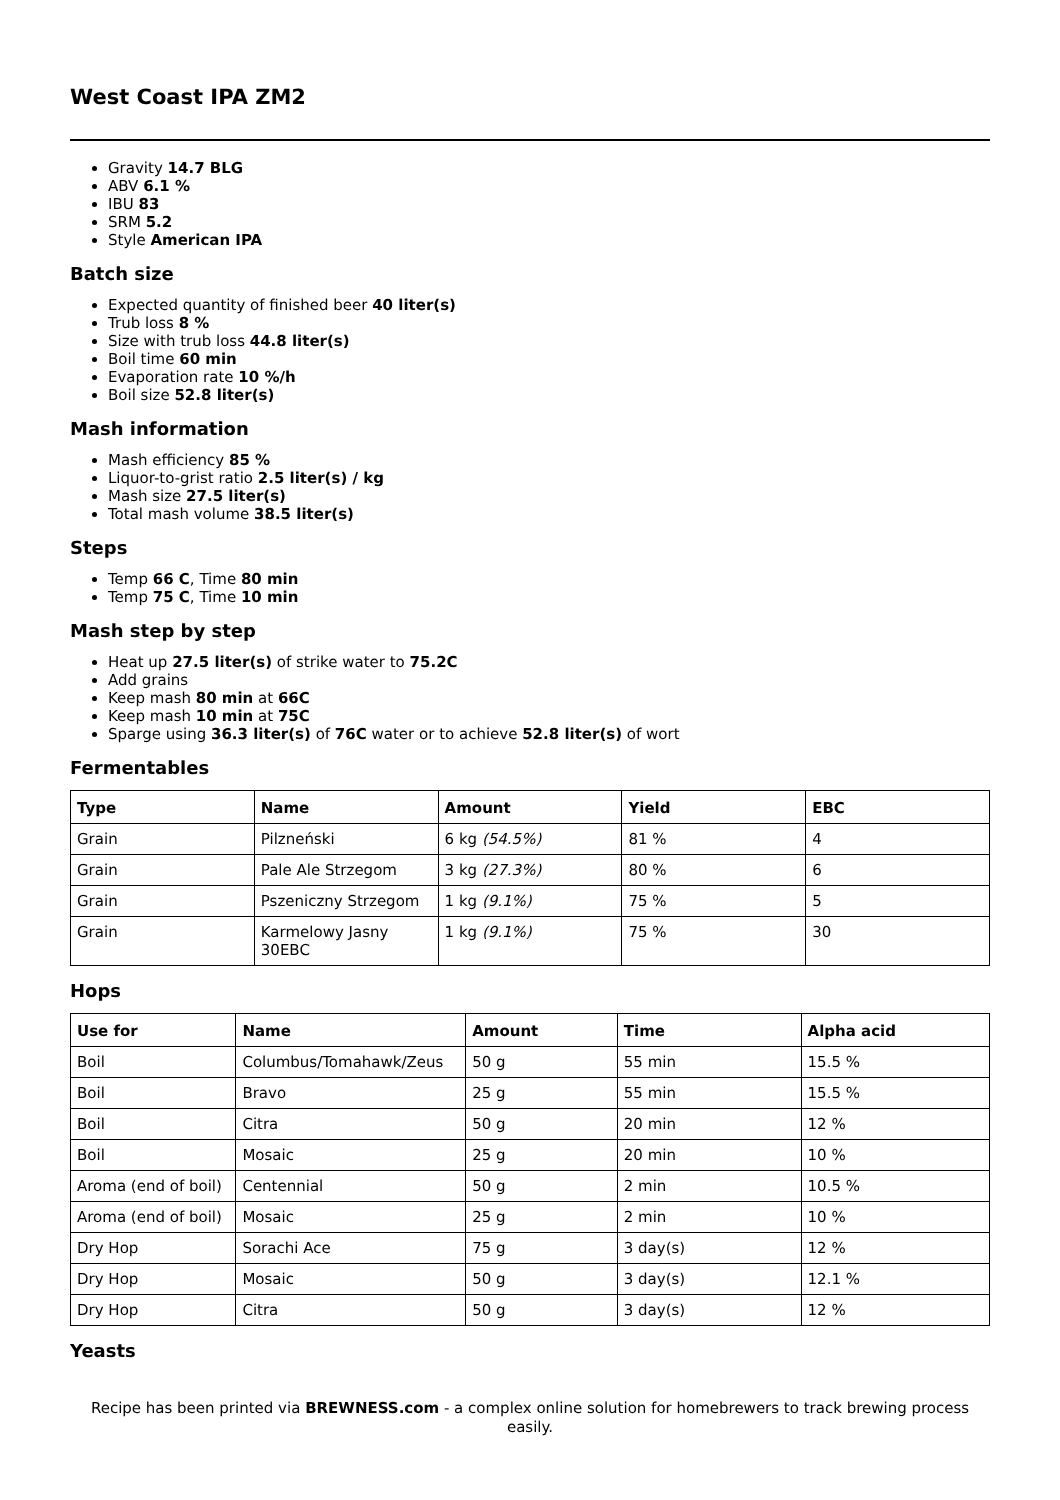West Coast IPA ZM2
Gravity 14.7 BLG
ABV 6.1 %
IBU 83
SRM 5.2
Style American IPA
Batch size
Expected quantity of finished beer 40 liter(s)
Trub loss 8 %
Size with trub loss 44.8 liter(s)
Boil time 60 min
Evaporation rate 10 %/h
Boil size 52.8 liter(s)
Mash information
Mash efficiency 85 %
Liquor-to-grist ratio 2.5 liter(s) / kg
Mash size 27.5 liter(s)
Total mash volume 38.5 liter(s)
Steps
Temp 66 C, Time 80 min
Temp 75 C, Time 10 min
Mash step by step
Heat up 27.5 liter(s) of strike water to 75.2C
Add grains
Keep mash 80 min at 66C
Keep mash 10 min at 75C
Sparge using 36.3 liter(s) of 76C water or to achieve 52.8 liter(s) of wort
Fermentables
| Type | Name | Amount | Yield | EBC |
| --- | --- | --- | --- | --- |
| Grain | Pilzneński | 6 kg (54.5%) | 81 % | 4 |
| Grain | Pale Ale Strzegom | 3 kg (27.3%) | 80 % | 6 |
| Grain | Pszeniczny Strzegom | 1 kg (9.1%) | 75 % | 5 |
| Grain | Karmelowy Jasny 30EBC | 1 kg (9.1%) | 75 % | 30 |
Hops
| Use for | Name | Amount | Time | Alpha acid |
| --- | --- | --- | --- | --- |
| Boil | Columbus/Tomahawk/Zeus | 50 g | 55 min | 15.5 % |
| Boil | Bravo | 25 g | 55 min | 15.5 % |
| Boil | Citra | 50 g | 20 min | 12 % |
| Boil | Mosaic | 25 g | 20 min | 10 % |
| Aroma (end of boil) | Centennial | 50 g | 2 min | 10.5 % |
| Aroma (end of boil) | Mosaic | 25 g | 2 min | 10 % |
| Dry Hop | Sorachi Ace | 75 g | 3 day(s) | 12 % |
| Dry Hop | Mosaic | 50 g | 3 day(s) | 12.1 % |
| Dry Hop | Citra | 50 g | 3 day(s) | 12 % |
Yeasts
Recipe has been printed via BREWNESS.com - a complex online solution for homebrewers to track brewing process easily.